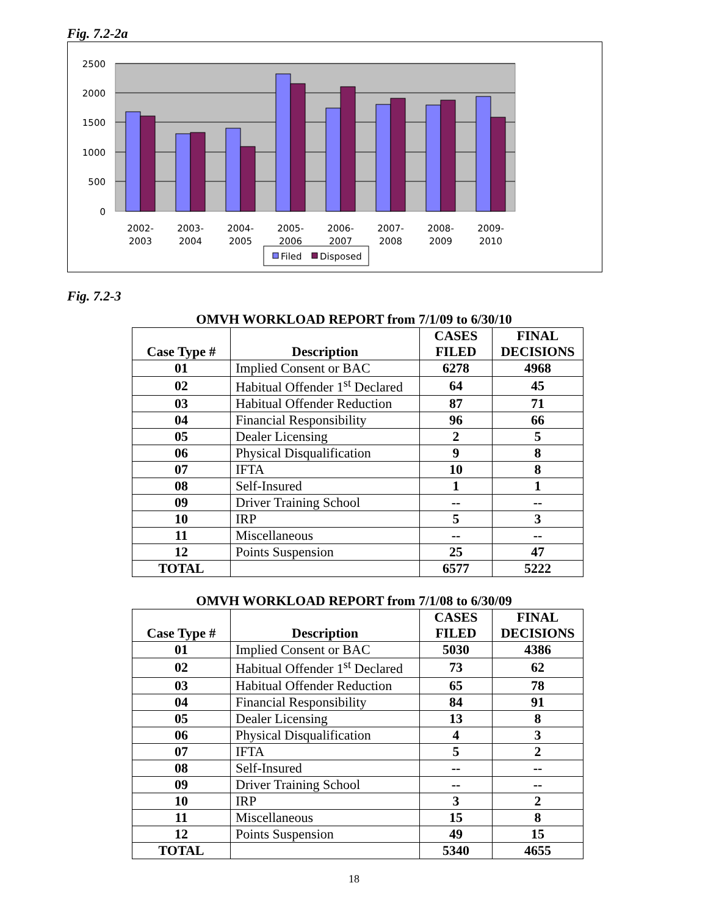Fig. 7.2-2a
2500
2000
1500
1000
500
0
2002-
2003
2003-
2004
2004-
2005
2005-
2006
2006-
2007
2007-
2008
2008-
2009
2009-
2010
Filed
Disposed
Fig. 7.2-3
OMVH WORKLOAD REPORT from 7/1/09 to 6/30/10
| Case Type # | Description | CASES FILED | FINAL DECISIONS |
| --- | --- | --- | --- |
| 01 | Implied Consent or BAC | 6278 | 4968 |
| 02 | Habitual Offender 1<sup>st</sup> Declared | 64 | 45 |
| 03 | Habitual Offender Reduction | 87 | 71 |
| 04 | Financial Responsibility | 96 | 66 |
| 05 | Dealer Licensing | 2 | 5 |
| 06 | Physical Disqualification | 9 | 8 |
| 07 | IFTA | 10 | 8 |
| 08 | Self-Insured | 1 | 1 |
| 09 | Driver Training School | -- | -- |
| 10 | IRP | 5 | 3 |
| 11 | Miscellaneous | -- | -- |
| 12 | Points Suspension | 25 | 47 |
| TOTAL | | 6577 | 5222 |
OMVH WORKLOAD REPORT from 7/1/08 to 6/30/09
| Case Type # | Description | CASES FILED | FINAL DECISIONS |
| --- | --- | --- | --- |
| 01 | Implied Consent or BAC | 5030 | 4386 |
| 02 | Habitual Offender 1<sup>st</sup> Declared | 73 | 62 |
| 03 | Habitual Offender Reduction | 65 | 78 |
| 04 | Financial Responsibility | 84 | 91 |
| 05 | Dealer Licensing | 13 | 8 |
| 06 | Physical Disqualification | 4 | 3 |
| 07 | IFTA | 5 | 2 |
| 08 | Self-Insured | -- | -- |
| 09 | Driver Training School | -- | -- |
| 10 | IRP | 3 | 2 |
| 11 | Miscellaneous | 15 | 8 |
| 12 | Points Suspension | 49 | 15 |
| TOTAL | | 5340 | 4655 |
18